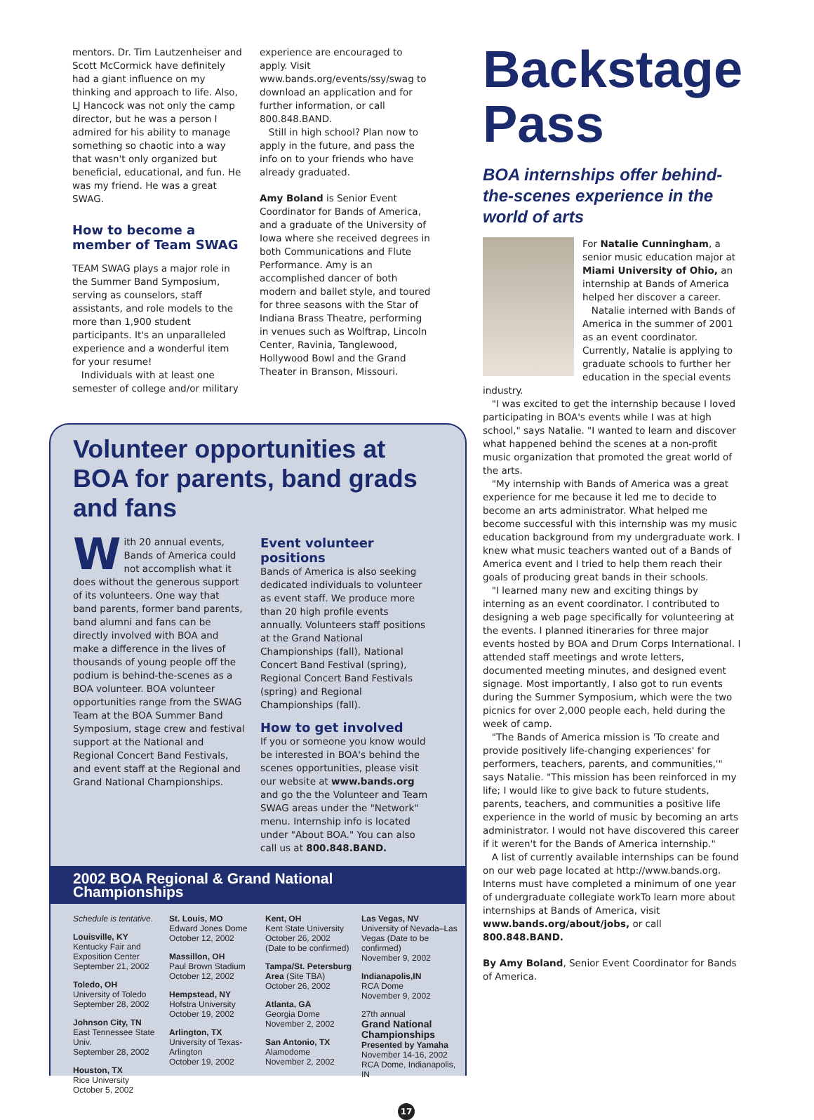mentors. Dr. Tim Lautzenheiser and Scott McCormick have definitely had a giant influence on my thinking and approach to life. Also, LJ Hancock was not only the camp director, but he was a person I admired for his ability to manage something so chaotic into a way that wasn't only organized but beneficial, educational, and fun. He was my friend. He was a great SWAG.
How to become a member of Team SWAG
TEAM SWAG plays a major role in the Summer Band Symposium, serving as counselors, staff assistants, and role models to the more than 1,900 student participants. It's an unparalleled experience and a wonderful item for your resume!
Individuals with at least one semester of college and/or military
experience are encouraged to apply. Visit www.bands.org/events/ssy/swag to download an application and for further information, or call 800.848.BAND.
Still in high school? Plan now to apply in the future, and pass the info on to your friends who have already graduated.
Amy Boland is Senior Event Coordinator for Bands of America, and a graduate of the University of Iowa where she received degrees in both Communications and Flute Performance. Amy is an accomplished dancer of both modern and ballet style, and toured for three seasons with the Star of Indiana Brass Theatre, performing in venues such as Wolftrap, Lincoln Center, Ravinia, Tanglewood, Hollywood Bowl and the Grand Theater in Branson, Missouri.
Volunteer opportunities at BOA for parents, band grads and fans
With 20 annual events, Bands of America could not accomplish what it does without the generous support of its volunteers. One way that band parents, former band parents, band alumni and fans can be directly involved with BOA and make a difference in the lives of thousands of young people off the podium is behind-the-scenes as a BOA volunteer. BOA volunteer opportunities range from the SWAG Team at the BOA Summer Band Symposium, stage crew and festival support at the National and Regional Concert Band Festivals, and event staff at the Regional and Grand National Championships.
Event volunteer positions
Bands of America is also seeking dedicated individuals to volunteer as event staff. We produce more than 20 high profile events annually. Volunteers staff positions at the Grand National Championships (fall), National Concert Band Festival (spring), Regional Concert Band Festivals (spring) and Regional Championships (fall).
How to get involved
If you or someone you know would be interested in BOA's behind the scenes opportunities, please visit our website at www.bands.org and go the the Volunteer and Team SWAG areas under the "Network" menu. Internship info is located under "About BOA." You can also call us at 800.848.BAND.
2002 BOA Regional & Grand National Championships
Schedule is tentative.
Louisville, KY
Kentucky Fair and Exposition Center
September 21, 2002
Toledo, OH
University of Toledo
September 28, 2002
Johnson City, TN
East Tennessee State Univ.
September 28, 2002
Houston, TX
Rice University
October 5, 2002
St. Louis, MO
Edward Jones Dome
October 12, 2002
Massillon, OH
Paul Brown Stadium
October 12, 2002
Hempstead, NY
Hofstra University
October 19, 2002
Arlington, TX
University of Texas-Arlington
October 19, 2002
Kent, OH
Kent State University
October 26, 2002
(Date to be confirmed)
Tampa/St. Petersburg Area (Site TBA)
October 26, 2002
Atlanta, GA
Georgia Dome
November 2, 2002
San Antonio, TX
Alamodome
November 2, 2002
Las Vegas, NV
University of Nevada–Las Vegas (Date to be confirmed)
November 9, 2002
Indianapolis,IN
RCA Dome
November 9, 2002
27th annual
Grand National Championships
Presented by Yamaha
November 14-16, 2002
RCA Dome, Indianapolis, IN
17
Backstage Pass
BOA internships offer behind-the-scenes experience in the world of arts
For Natalie Cunningham, a senior music education major at Miami University of Ohio, an internship at Bands of America helped her discover a career.
Natalie interned with Bands of America in the summer of 2001 as an event coordinator. Currently, Natalie is applying to graduate schools to further her education in the special events industry.
"I was excited to get the internship because I loved participating in BOA's events while I was at high school," says Natalie. "I wanted to learn and discover what happened behind the scenes at a non-profit music organization that promoted the great world of the arts.
"My internship with Bands of America was a great experience for me because it led me to decide to become an arts administrator. What helped me become successful with this internship was my music education background from my undergraduate work. I knew what music teachers wanted out of a Bands of America event and I tried to help them reach their goals of producing great bands in their schools.
"I learned many new and exciting things by interning as an event coordinator. I contributed to designing a web page specifically for volunteering at the events. I planned itineraries for three major events hosted by BOA and Drum Corps International. I attended staff meetings and wrote letters, documented meeting minutes, and designed event signage. Most importantly, I also got to run events during the Summer Symposium, which were the two picnics for over 2,000 people each, held during the week of camp.
"The Bands of America mission is 'To create and provide positively life-changing experiences' for performers, teachers, parents, and communities,'" says Natalie. "This mission has been reinforced in my life; I would like to give back to future students, parents, teachers, and communities a positive life experience in the world of music by becoming an arts administrator. I would not have discovered this career if it weren't for the Bands of America internship."
A list of currently available internships can be found on our web page located at http://www.bands.org. Interns must have completed a minimum of one year of undergraduate collegiate workTo learn more about internships at Bands of America, visit www.bands.org/about/jobs, or call 800.848.BAND.
By Amy Boland, Senior Event Coordinator for Bands of America.